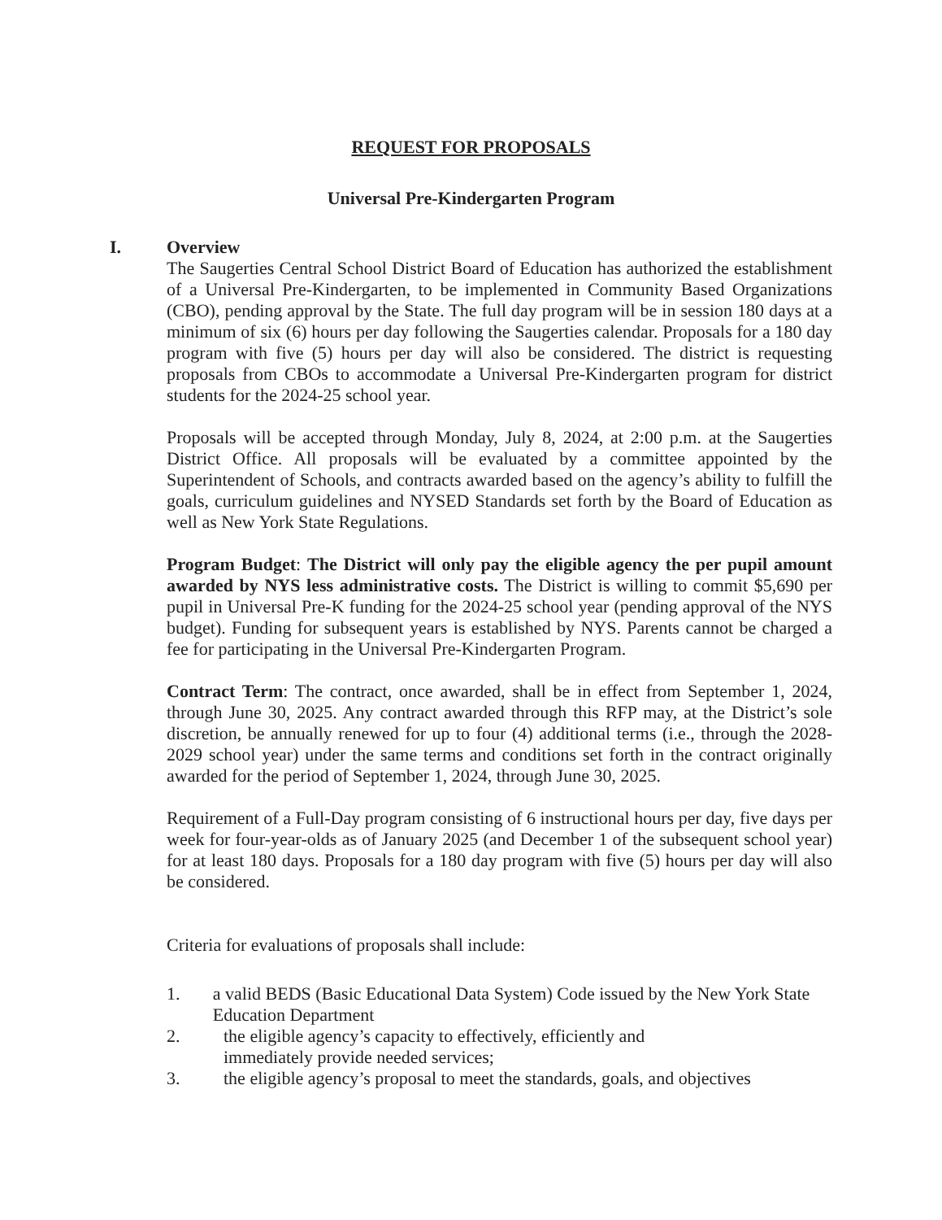REQUEST FOR PROPOSALS
Universal Pre-Kindergarten Program
I. Overview
The Saugerties Central School District Board of Education has authorized the establishment of a Universal Pre-Kindergarten, to be implemented in Community Based Organizations (CBO), pending approval by the State. The full day program will be in session 180 days at a minimum of six (6) hours per day following the Saugerties calendar. Proposals for a 180 day program with five (5) hours per day will also be considered. The district is requesting proposals from CBOs to accommodate a Universal Pre-Kindergarten program for district students for the 2024-25 school year.
Proposals will be accepted through Monday, July 8, 2024, at 2:00 p.m. at the Saugerties District Office. All proposals will be evaluated by a committee appointed by the Superintendent of Schools, and contracts awarded based on the agency’s ability to fulfill the goals, curriculum guidelines and NYSED Standards set forth by the Board of Education as well as New York State Regulations.
Program Budget: The District will only pay the eligible agency the per pupil amount awarded by NYS less administrative costs. The District is willing to commit $5,690 per pupil in Universal Pre-K funding for the 2024-25 school year (pending approval of the NYS budget). Funding for subsequent years is established by NYS. Parents cannot be charged a fee for participating in the Universal Pre-Kindergarten Program.
Contract Term: The contract, once awarded, shall be in effect from September 1, 2024, through June 30, 2025. Any contract awarded through this RFP may, at the District’s sole discretion, be annually renewed for up to four (4) additional terms (i.e., through the 2028-2029 school year) under the same terms and conditions set forth in the contract originally awarded for the period of September 1, 2024, through June 30, 2025.
Requirement of a Full-Day program consisting of 6 instructional hours per day, five days per week for four-year-olds as of January 2025 (and December 1 of the subsequent school year) for at least 180 days. Proposals for a 180 day program with five (5) hours per day will also be considered.
Criteria for evaluations of proposals shall include:
1. a valid BEDS (Basic Educational Data System) Code issued by the New York State Education Department
2. the eligible agency’s capacity to effectively, efficiently and
immediately provide needed services;
3. the eligible agency’s proposal to meet the standards, goals, and objectives